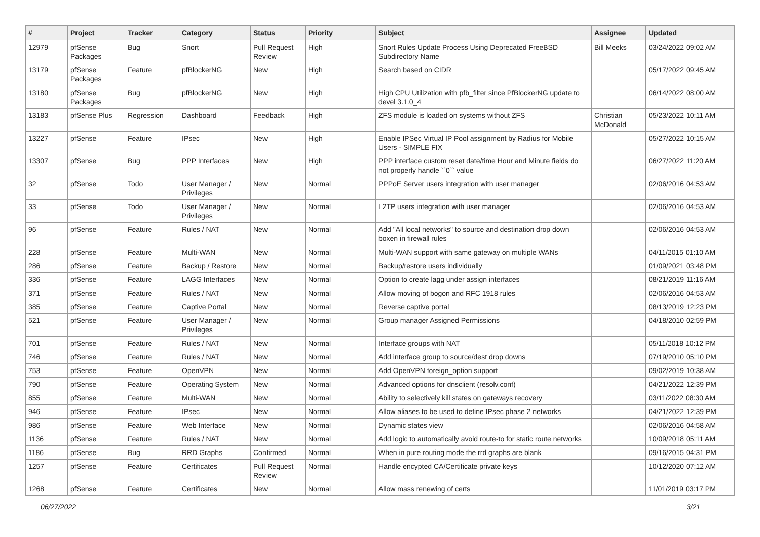| # | Project | Tracker | Category | Status | Priority | Subject | Assignee | Updated |
| --- | --- | --- | --- | --- | --- | --- | --- | --- |
| 12979 | pfSense Packages | Bug | Snort | Pull Request Review | High | Snort Rules Update Process Using Deprecated FreeBSD Subdirectory Name | Bill Meeks | 03/24/2022 09:02 AM |
| 13179 | pfSense Packages | Feature | pfBlockerNG | New | High | Search based on CIDR | | 05/17/2022 09:45 AM |
| 13180 | pfSense Packages | Bug | pfBlockerNG | New | High | High CPU Utilization with pfb_filter since PfBlockerNG update to devel 3.1.0_4 | | 06/14/2022 08:00 AM |
| 13183 | pfSense Plus | Regression | Dashboard | Feedback | High | ZFS module is loaded on systems without ZFS | Christian McDonald | 05/23/2022 10:11 AM |
| 13227 | pfSense | Feature | IPsec | New | High | Enable IPSec Virtual IP Pool assignment by Radius for Mobile Users - SIMPLE FIX | | 05/27/2022 10:15 AM |
| 13307 | pfSense | Bug | PPP Interfaces | New | High | PPP interface custom reset date/time Hour and Minute fields do not properly handle ``0`` value | | 06/27/2022 11:20 AM |
| 32 | pfSense | Todo | User Manager / Privileges | New | Normal | PPPoE Server users integration with user manager | | 02/06/2016 04:53 AM |
| 33 | pfSense | Todo | User Manager / Privileges | New | Normal | L2TP users integration with user manager | | 02/06/2016 04:53 AM |
| 96 | pfSense | Feature | Rules / NAT | New | Normal | Add "All local networks" to source and destination drop down boxen in firewall rules | | 02/06/2016 04:53 AM |
| 228 | pfSense | Feature | Multi-WAN | New | Normal | Multi-WAN support with same gateway on multiple WANs | | 04/11/2015 01:10 AM |
| 286 | pfSense | Feature | Backup / Restore | New | Normal | Backup/restore users individually | | 01/09/2021 03:48 PM |
| 336 | pfSense | Feature | LAGG Interfaces | New | Normal | Option to create lagg under assign interfaces | | 08/21/2019 11:16 AM |
| 371 | pfSense | Feature | Rules / NAT | New | Normal | Allow moving of bogon and RFC 1918 rules | | 02/06/2016 04:53 AM |
| 385 | pfSense | Feature | Captive Portal | New | Normal | Reverse captive portal | | 08/13/2019 12:23 PM |
| 521 | pfSense | Feature | User Manager / Privileges | New | Normal | Group manager Assigned Permissions | | 04/18/2010 02:59 PM |
| 701 | pfSense | Feature | Rules / NAT | New | Normal | Interface groups with NAT | | 05/11/2018 10:12 PM |
| 746 | pfSense | Feature | Rules / NAT | New | Normal | Add interface group to source/dest drop downs | | 07/19/2010 05:10 PM |
| 753 | pfSense | Feature | OpenVPN | New | Normal | Add OpenVPN foreign_option support | | 09/02/2019 10:38 AM |
| 790 | pfSense | Feature | Operating System | New | Normal | Advanced options for dnsclient (resolv.conf) | | 04/21/2022 12:39 PM |
| 855 | pfSense | Feature | Multi-WAN | New | Normal | Ability to selectively kill states on gateways recovery | | 03/11/2022 08:30 AM |
| 946 | pfSense | Feature | IPsec | New | Normal | Allow aliases to be used to define IPsec phase 2 networks | | 04/21/2022 12:39 PM |
| 986 | pfSense | Feature | Web Interface | New | Normal | Dynamic states view | | 02/06/2016 04:58 AM |
| 1136 | pfSense | Feature | Rules / NAT | New | Normal | Add logic to automatically avoid route-to for static route networks | | 10/09/2018 05:11 AM |
| 1186 | pfSense | Bug | RRD Graphs | Confirmed | Normal | When in pure routing mode the rrd graphs are blank | | 09/16/2015 04:31 PM |
| 1257 | pfSense | Feature | Certificates | Pull Request Review | Normal | Handle encypted CA/Certificate private keys | | 10/12/2020 07:12 AM |
| 1268 | pfSense | Feature | Certificates | New | Normal | Allow mass renewing of certs | | 11/01/2019 03:17 PM |
06/27/2022 3/21